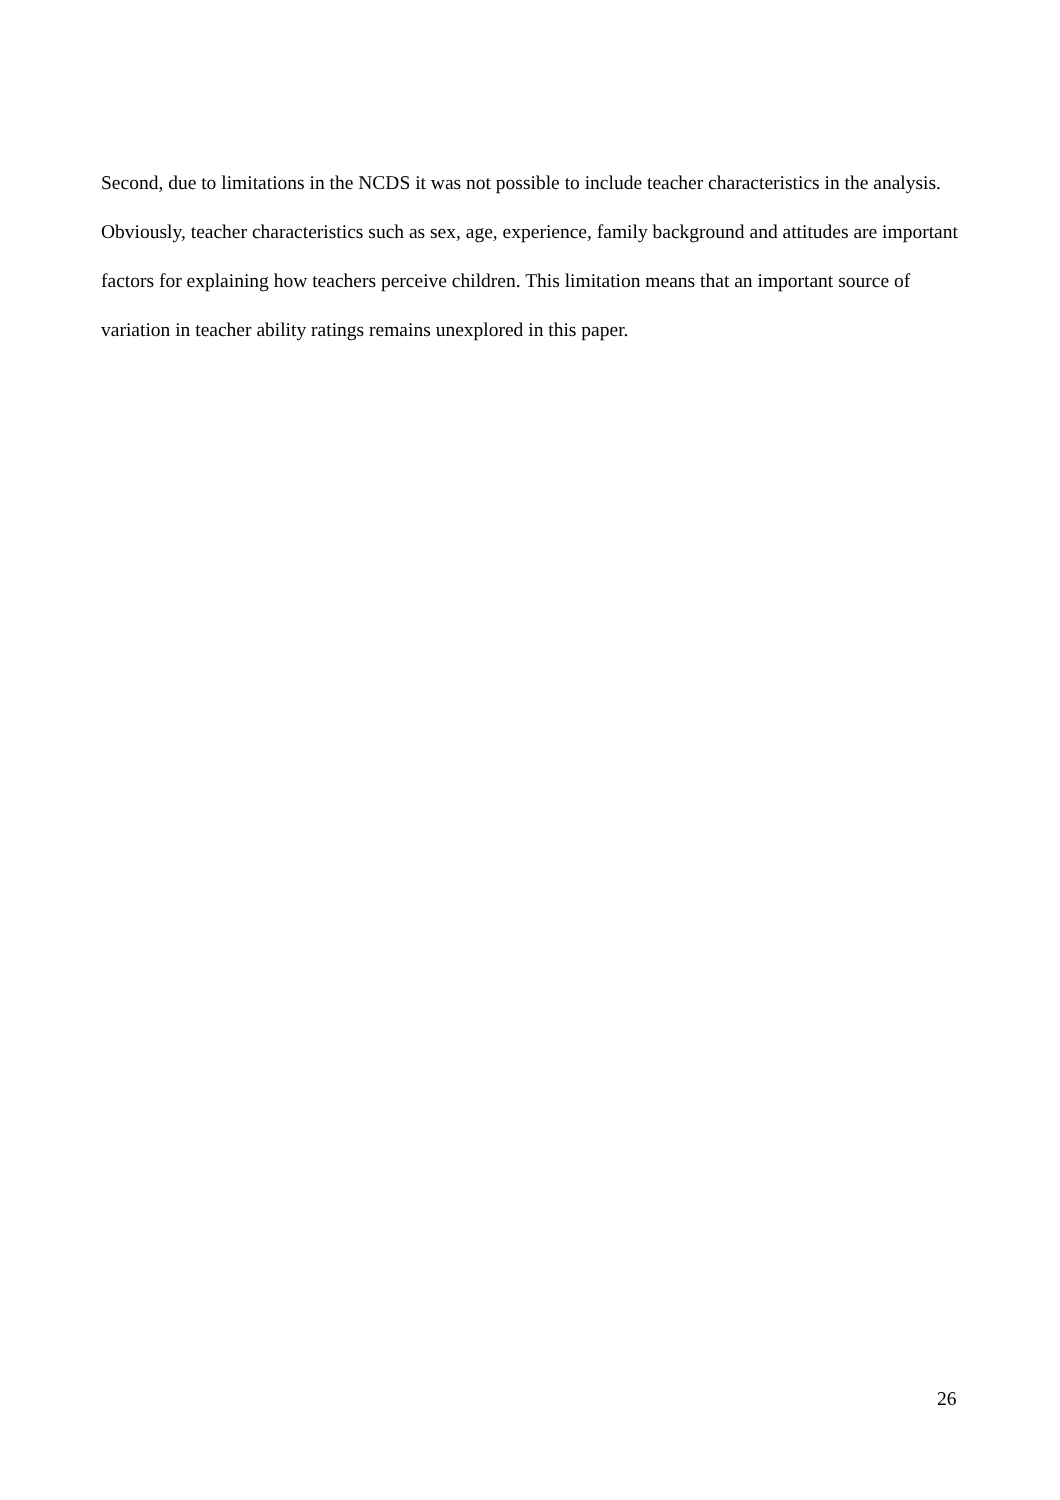Second, due to limitations in the NCDS it was not possible to include teacher characteristics in the analysis. Obviously, teacher characteristics such as sex, age, experience, family background and attitudes are important factors for explaining how teachers perceive children. This limitation means that an important source of variation in teacher ability ratings remains unexplored in this paper.
26